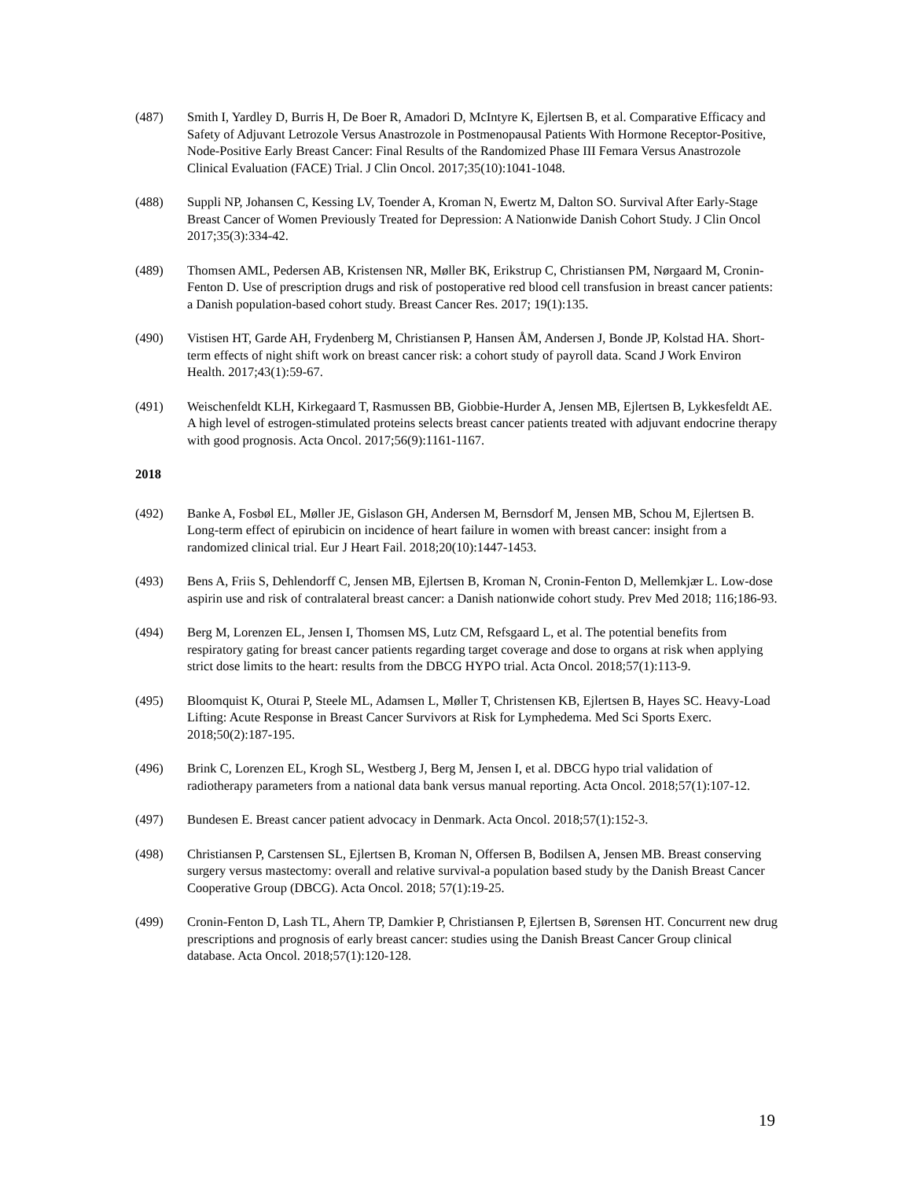(487) Smith I, Yardley D, Burris H, De Boer R, Amadori D, McIntyre K, Ejlertsen B, et al. Comparative Efficacy and Safety of Adjuvant Letrozole Versus Anastrozole in Postmenopausal Patients With Hormone Receptor-Positive, Node-Positive Early Breast Cancer: Final Results of the Randomized Phase III Femara Versus Anastrozole Clinical Evaluation (FACE) Trial. J Clin Oncol. 2017;35(10):1041-1048.
(488) Suppli NP, Johansen C, Kessing LV, Toender A, Kroman N, Ewertz M, Dalton SO. Survival After Early-Stage Breast Cancer of Women Previously Treated for Depression: A Nationwide Danish Cohort Study. J Clin Oncol 2017;35(3):334-42.
(489) Thomsen AML, Pedersen AB, Kristensen NR, Møller BK, Erikstrup C, Christiansen PM, Nørgaard M, Cronin-Fenton D. Use of prescription drugs and risk of postoperative red blood cell transfusion in breast cancer patients: a Danish population-based cohort study. Breast Cancer Res. 2017; 19(1):135.
(490) Vistisen HT, Garde AH, Frydenberg M, Christiansen P, Hansen ÅM, Andersen J, Bonde JP, Kolstad HA. Short-term effects of night shift work on breast cancer risk: a cohort study of payroll data. Scand J Work Environ Health. 2017;43(1):59-67.
(491) Weischenfeldt KLH, Kirkegaard T, Rasmussen BB, Giobbie-Hurder A, Jensen MB, Ejlertsen B, Lykkesfeldt AE. A high level of estrogen-stimulated proteins selects breast cancer patients treated with adjuvant endocrine therapy with good prognosis. Acta Oncol. 2017;56(9):1161-1167.
2018
(492) Banke A, Fosbøl EL, Møller JE, Gislason GH, Andersen M, Bernsdorf M, Jensen MB, Schou M, Ejlertsen B. Long-term effect of epirubicin on incidence of heart failure in women with breast cancer: insight from a randomized clinical trial. Eur J Heart Fail. 2018;20(10):1447-1453.
(493) Bens A, Friis S, Dehlendorff C, Jensen MB, Ejlertsen B, Kroman N, Cronin-Fenton D, Mellemkjær L. Low-dose aspirin use and risk of contralateral breast cancer: a Danish nationwide cohort study. Prev Med 2018; 116;186-93.
(494) Berg M, Lorenzen EL, Jensen I, Thomsen MS, Lutz CM, Refsgaard L, et al. The potential benefits from respiratory gating for breast cancer patients regarding target coverage and dose to organs at risk when applying strict dose limits to the heart: results from the DBCG HYPO trial. Acta Oncol. 2018;57(1):113-9.
(495) Bloomquist K, Oturai P, Steele ML, Adamsen L, Møller T, Christensen KB, Ejlertsen B, Hayes SC. Heavy-Load Lifting: Acute Response in Breast Cancer Survivors at Risk for Lymphedema. Med Sci Sports Exerc. 2018;50(2):187-195.
(496) Brink C, Lorenzen EL, Krogh SL, Westberg J, Berg M, Jensen I, et al. DBCG hypo trial validation of radiotherapy parameters from a national data bank versus manual reporting. Acta Oncol. 2018;57(1):107-12.
(497) Bundesen E. Breast cancer patient advocacy in Denmark. Acta Oncol. 2018;57(1):152-3.
(498) Christiansen P, Carstensen SL, Ejlertsen B, Kroman N, Offersen B, Bodilsen A, Jensen MB. Breast conserving surgery versus mastectomy: overall and relative survival-a population based study by the Danish Breast Cancer Cooperative Group (DBCG). Acta Oncol. 2018; 57(1):19-25.
(499) Cronin-Fenton D, Lash TL, Ahern TP, Damkier P, Christiansen P, Ejlertsen B, Sørensen HT. Concurrent new drug prescriptions and prognosis of early breast cancer: studies using the Danish Breast Cancer Group clinical database. Acta Oncol. 2018;57(1):120-128.
19